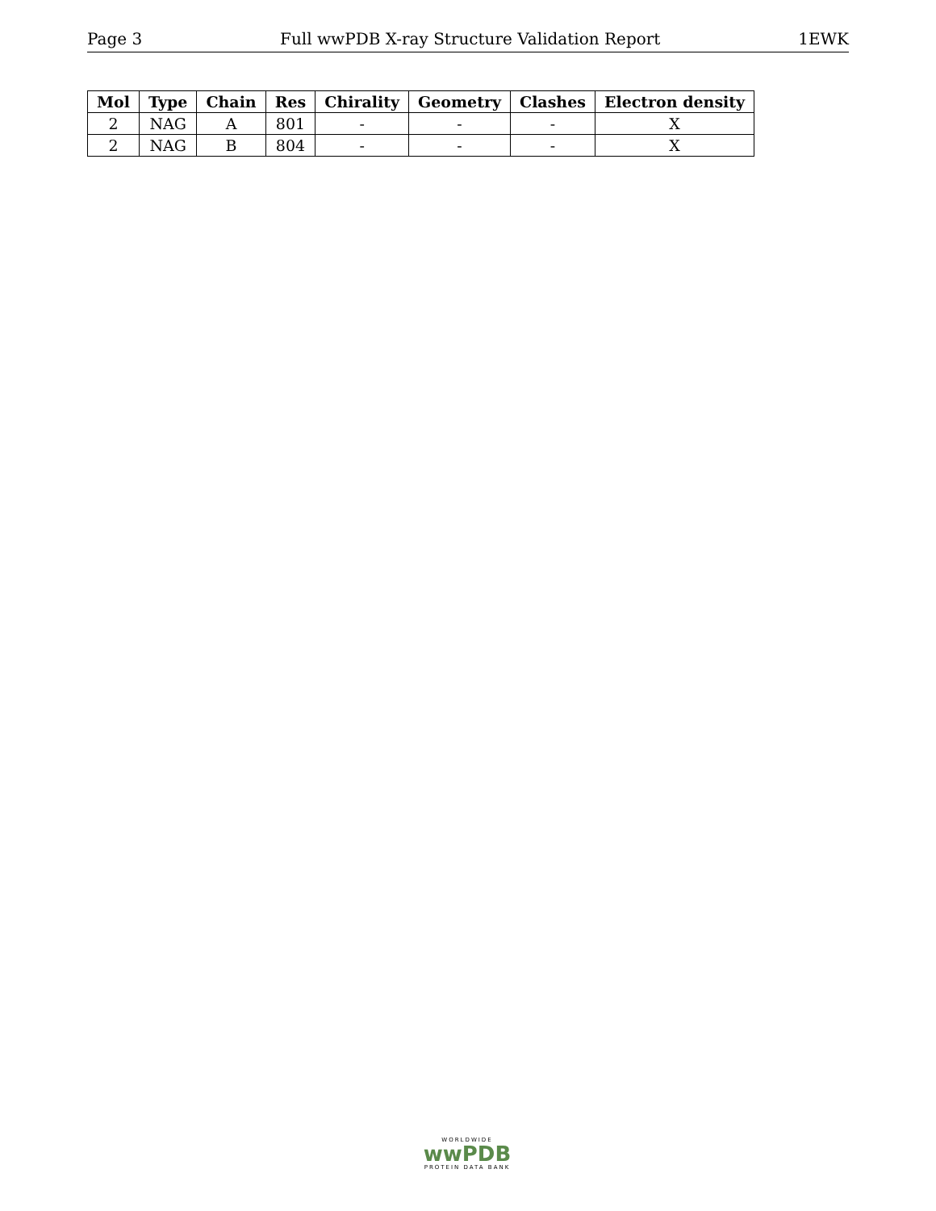Page 3 Full wwPDB X-ray Structure Validation Report 1EWK
| Mol | Type | Chain | Res | Chirality | Geometry | Clashes | Electron density |
| --- | --- | --- | --- | --- | --- | --- | --- |
| 2 | NAG | A | 801 | - | - | - | X |
| 2 | NAG | B | 804 | - | - | - | X |
WORLDWIDE
wwPDB
PROTEIN DATA BANK